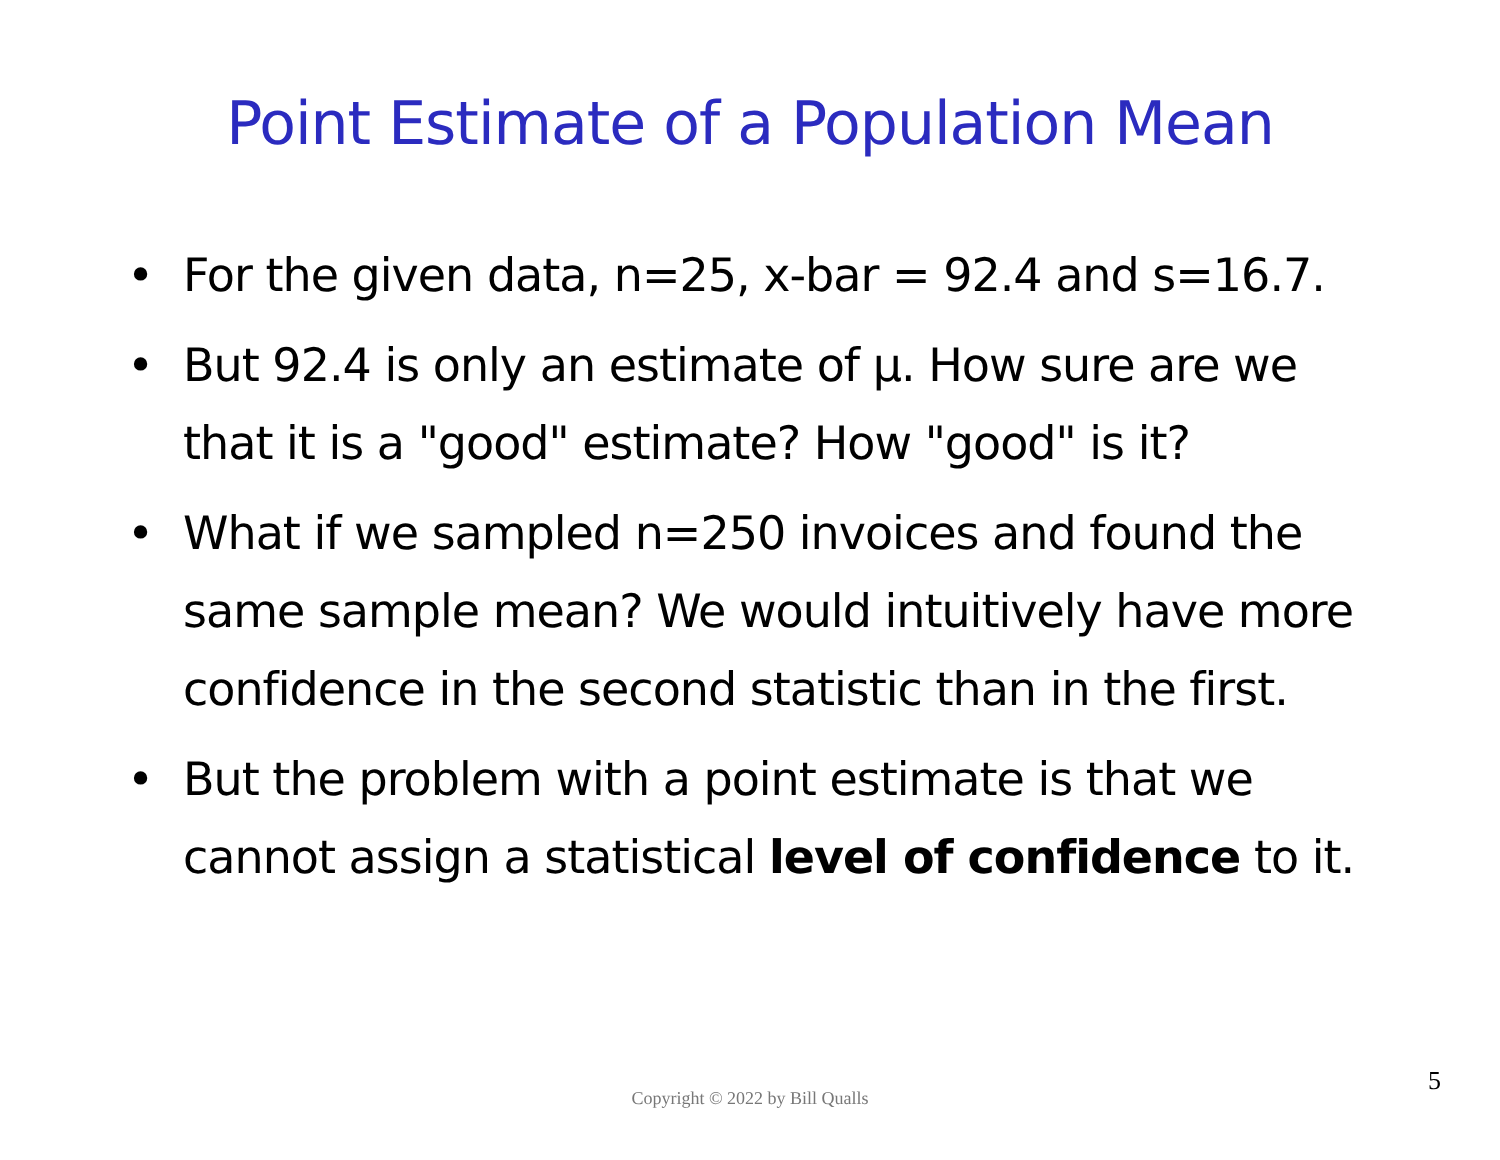Point Estimate of a Population Mean
• For the given data, n=25, x-bar = 92.4 and s=16.7.
• But 92.4 is only an estimate of µ. How sure are we that it is a "good" estimate? How "good" is it?
• What if we sampled n=250 invoices and found the same sample mean? We would intuitively have more confidence in the second statistic than in the first.
• But the problem with a point estimate is that we cannot assign a statistical level of confidence to it.
Copyright © 2022 by Bill Qualls
5